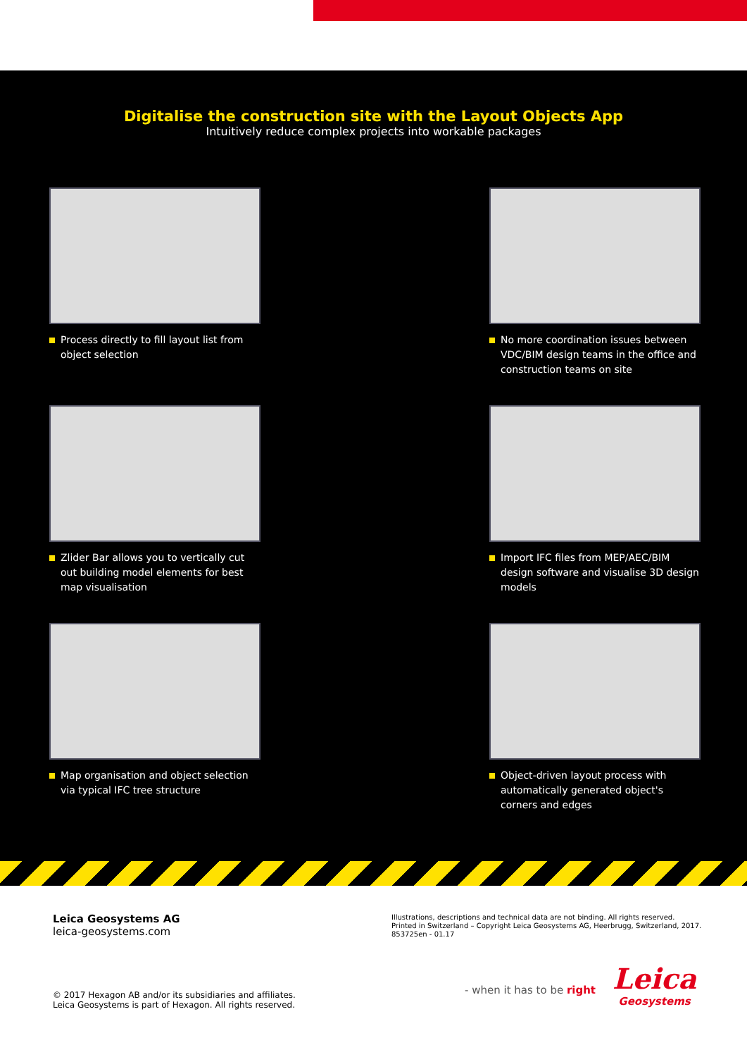Digitalise the construction site with the Layout Objects App
Intuitively reduce complex projects into workable packages
Process directly to fill layout list from object selection
No more coordination issues between VDC/BIM design teams in the office and construction teams on site
Zlider Bar allows you to vertically cut out building model elements for best map visualisation
Import IFC files from MEP/AEC/BIM design software and visualise 3D design models
Map organisation and object selection via typical IFC tree structure
Object-driven layout process with automatically generated object's corners and edges
Leica Geosystems AG
leica-geosystems.com
Illustrations, descriptions and technical data are not binding. All rights reserved.
Printed in Switzerland – Copyright Leica Geosystems AG, Heerbrugg, Switzerland, 2017.
853725en - 01.17
© 2017 Hexagon AB and/or its subsidiaries and affiliates.
Leica Geosystems is part of Hexagon. All rights reserved.
- when it has to be right Leica
Geosystems